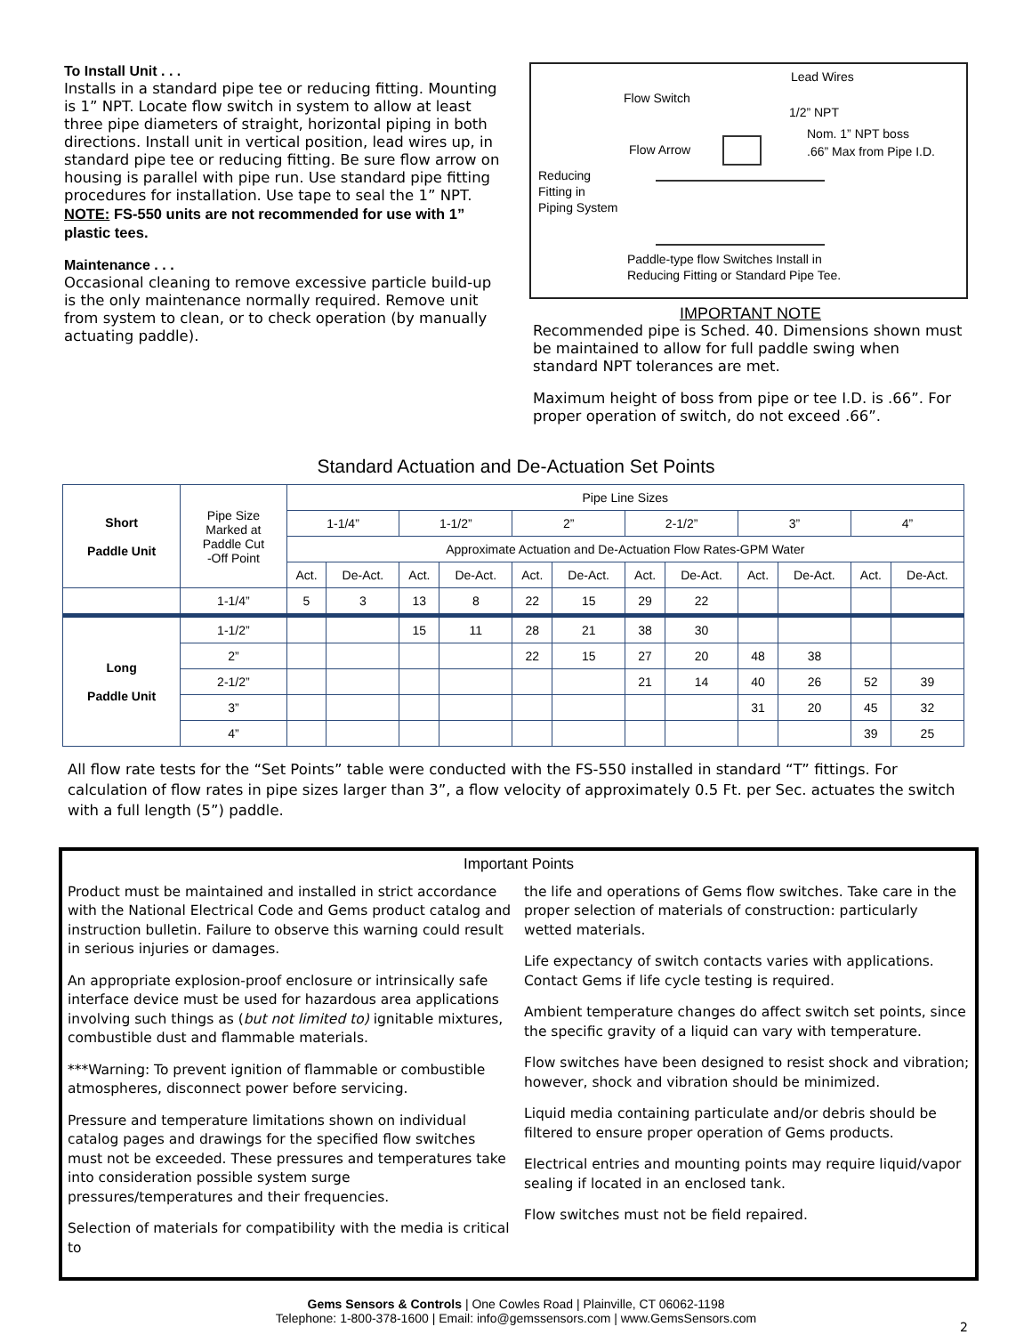To Install Unit . . .
Installs in a standard pipe tee or reducing fitting. Mounting is 1” NPT. Locate flow switch in system to allow at least three pipe diameters of straight, horizontal piping in both directions. Install unit in vertical position, lead wires up, in standard pipe tee or reducing fitting. Be sure flow arrow on housing is parallel with pipe run. Use standard pipe fitting procedures for installation. Use tape to seal the 1” NPT.
NOTE: FS-550 units are not recommended for use with 1” plastic tees.
Maintenance . . .
Occasional cleaning to remove excessive particle build-up is the only maintenance normally required. Remove unit from system to clean, or to check operation (by manually actuating paddle).
Lead Wires
Flow Switch
1/2” NPT
Nom. 1” NPT boss
Flow Arrow .66” Max from Pipe I.D.
Reducing
Fitting in
Piping System
Paddle-type flow Switches Install in
Reducing Fitting or Standard Pipe Tee.
IMPORTANT NOTE
Recommended pipe is Sched. 40. Dimensions shown must be maintained to allow for full paddle swing when standard NPT tolerances are met.
Maximum height of boss from pipe or tee I.D. is .66”. For proper operation of switch, do not exceed .66”.
Standard Actuation and De-Actuation Set Points
| Short Paddle Unit | Pipe Size Marked at Paddle Cut -Off Point | Pipe Line Sizes | | | | | | | | | | | |
| | | 1-1/4” | | 1-1/2” | | 2” | | 2-1/2” | | 3” | | 4” | |
| | | Approximate Actuation and De-Actuation Flow Rates-GPM Water | | | | | | | | | | | |
| | | Act. | De-Act. | Act. | De-Act. | Act. | De-Act. | Act. | De-Act. | Act. | De-Act. | Act. | De-Act. |
| | 1-1/4” | 5 | 3 | 13 | 8 | 22 | 15 | 29 | 22 | | | | |
| Long Paddle Unit | 1-1/2” | | | 15 | 11 | 28 | 21 | 38 | 30 | | | | |
| | 2” | | | | | 22 | 15 | 27 | 20 | 48 | 38 | | |
| | 2-1/2” | | | | | | | 21 | 14 | 40 | 26 | 52 | 39 |
| | 3” | | | | | | | | | 31 | 20 | 45 | 32 |
| | 4” | | | | | | | | | | | 39 | 25 |
All flow rate tests for the “Set Points” table were conducted with the FS-550 installed in standard “T” fittings. For calculation of flow rates in pipe sizes larger than 3”, a flow velocity of approximately 0.5 Ft. per Sec. actuates the switch with a full length (5”) paddle.
Important Points
Product must be maintained and installed in strict accordance with the National Electrical Code and Gems product catalog and instruction bulletin. Failure to observe this warning could result in serious injuries or damages.
An appropriate explosion-proof enclosure or intrinsically safe interface device must be used for hazardous area applications involving such things as (but not limited to) ignitable mixtures, combustible dust and flammable materials.
***Warning: To prevent ignition of flammable or combustible atmospheres, disconnect power before servicing.
Pressure and temperature limitations shown on individual catalog pages and drawings for the specified flow switches must not be exceeded. These pressures and temperatures take into consideration possible system surge pressures/temperatures and their frequencies.
Selection of materials for compatibility with the media is critical to
the life and operations of Gems flow switches. Take care in the proper selection of materials of construction: particularly wetted materials.
Life expectancy of switch contacts varies with applications. Contact Gems if life cycle testing is required.
Ambient temperature changes do affect switch set points, since the specific gravity of a liquid can vary with temperature.
Flow switches have been designed to resist shock and vibration; however, shock and vibration should be minimized.
Liquid media containing particulate and/or debris should be filtered to ensure proper operation of Gems products.
Electrical entries and mounting points may require liquid/vapor sealing if located in an enclosed tank.
Flow switches must not be field repaired.
Gems Sensors & Controls | One Cowles Road | Plainville, CT 06062-1198
Telephone: 1-800-378-1600 | Email: info@gemssensors.com | www.GemsSensors.com
2